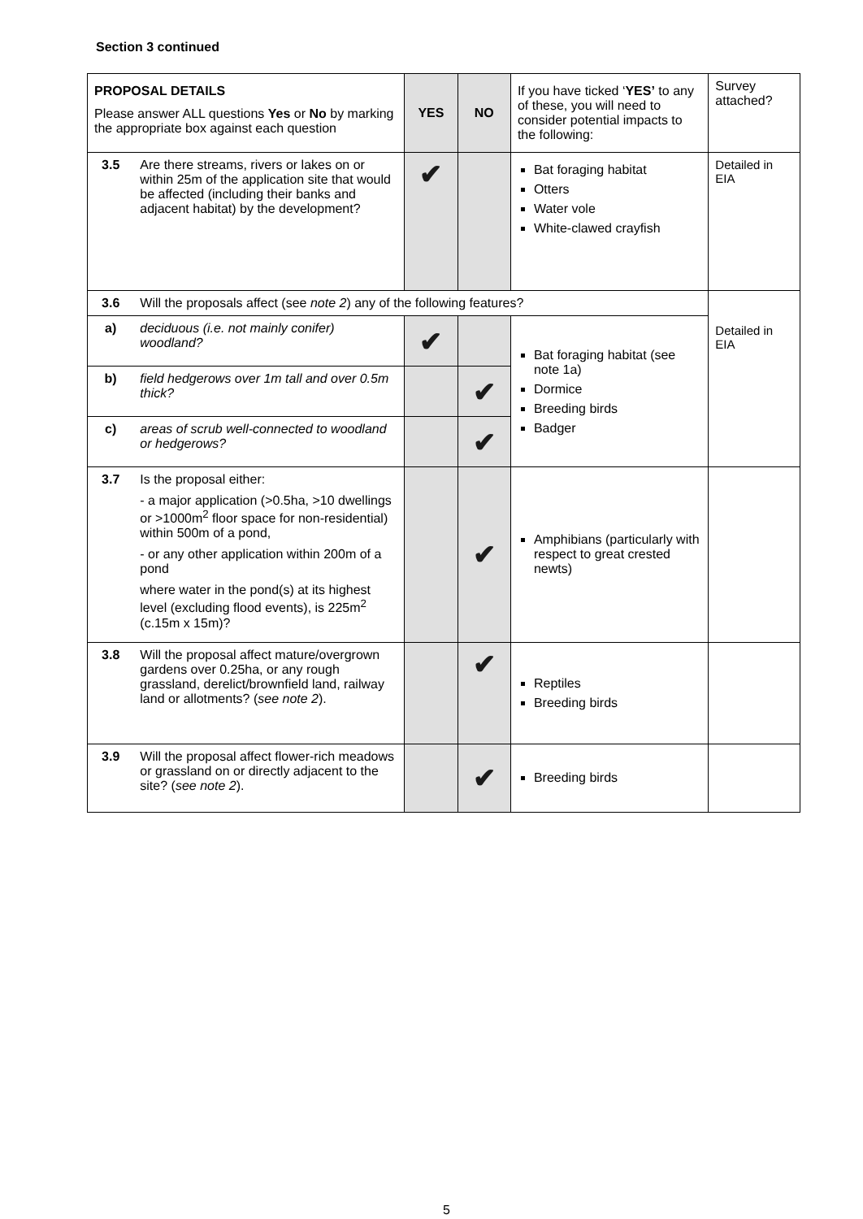Section 3 continued
| PROPOSAL DETAILS Please answer ALL questions Yes or No by marking the appropriate box against each question | | YES | NO | If you have ticked ‘ YES’ to any of these, you will need to consider potential impacts to the following: | Survey attached? |
| --- | --- | --- | --- | --- | --- |
| 3.5 | Are there streams, rivers or lakes on or within 25m of the application site that would be affected (including their banks and adjacent habitat) by the development? | ✔ | | Bat foraging habitat Otters Water vole White-clawed crayfish | Detailed in EIA |
| 3.6 | Will the proposals affect (see note 2 ) any of the following features? | | | | Detailed in EIA |
| a) | deciduous (i.e. not mainly conifer) woodland? | ✔ | | Bat foraging habitat (see note 1a) Dormice Breeding birds Badger | |
| b) | field hedgerows over 1m tall and over 0.5m thick? | | ✔ | | |
| c) | areas of scrub well-connected to woodland or hedgerows? | | ✔ | | |
| 3.7 | Is the proposal either: - a major application (>0.5ha, >10 dwellings or >1000m<sup>2</sup> floor space for non-residential) within 500m of a pond, - or any other application within 200m of a pond where water in the pond(s) at its highest level (excluding flood events), is 225m<sup>2</sup> (c.15m x 15m)? | | ✔ | Amphibians (particularly with respect to great crested newts) | |
| 3.8 | Will the proposal affect mature/overgrown gardens over 0.25ha, or any rough grassland, derelict/brownfield land, railway land or allotments? ( see note 2 ). | | ✔ | Reptiles Breeding birds | |
| 3.9 | Will the proposal affect flower-rich meadows or grassland on or directly adjacent to the site? ( see note 2 ). | | ✔ | Breeding birds | |
5